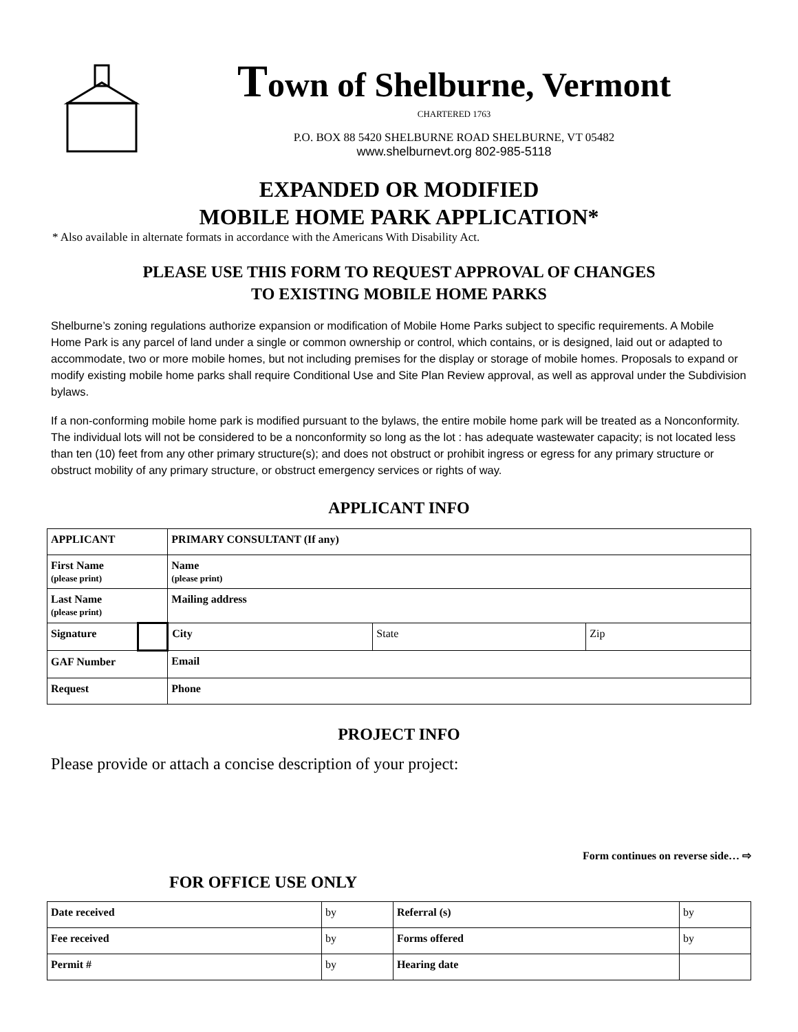Town of Shelburne, Vermont
CHARTERED 1763
P.O. BOX 88 5420 SHELBURNE ROAD SHELBURNE, VT 05482
www.shelburnevt.org 802-985-5118
EXPANDED OR MODIFIED
MOBILE HOME PARK APPLICATION*
* Also available in alternate formats in accordance with the Americans With Disability Act.
PLEASE USE THIS FORM TO REQUEST APPROVAL OF CHANGES
TO EXISTING MOBILE HOME PARKS
Shelburne’s zoning regulations authorize expansion or modification of Mobile Home Parks subject to specific requirements. A Mobile Home Park is any parcel of land under a single or common ownership or control, which contains, or is designed, laid out or adapted to accommodate, two or more mobile homes, but not including premises for the display or storage of mobile homes. Proposals to expand or modify existing mobile home parks shall require Conditional Use and Site Plan Review approval, as well as approval under the Subdivision bylaws.
If a non-conforming mobile home park is modified pursuant to the bylaws, the entire mobile home park will be treated as a Nonconformity. The individual lots will not be considered to be a nonconformity so long as the lot : has adequate wastewater capacity; is not located less than ten (10) feet from any other primary structure(s); and does not obstruct or prohibit ingress or egress for any primary structure or obstruct mobility of any primary structure, or obstruct emergency services or rights of way.
APPLICANT INFO
| APPLICANT | | PRIMARY CONSULTANT (If any) | | |
| First Name (please print) | | Name (please print) | | |
| Last Name (please print) | | Mailing address | | |
| Signature | | City | State | Zip |
| GAF Number | | Email | | |
| Request | | Phone | | |
PROJECT INFO
Please provide or attach a concise description of your project:
Form continues on reverse side… ⇨
FOR OFFICE USE ONLY
| Date received | by | Referral (s) | by |
| Fee received | by | Forms offered | by |
| Permit # | by | Hearing date | |